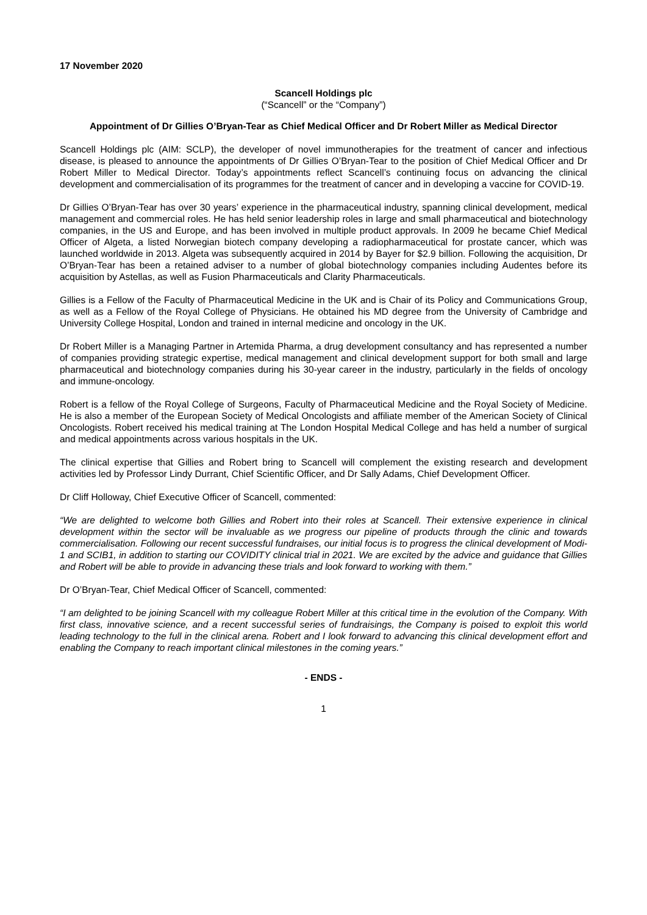17 November 2020
Scancell Holdings plc
(“Scancell” or the “Company”)
Appointment of Dr Gillies O’Bryan-Tear as Chief Medical Officer and Dr Robert Miller as Medical Director
Scancell Holdings plc (AIM: SCLP), the developer of novel immunotherapies for the treatment of cancer and infectious disease, is pleased to announce the appointments of Dr Gillies O’Bryan-Tear to the position of Chief Medical Officer and Dr Robert Miller to Medical Director. Today’s appointments reflect Scancell’s continuing focus on advancing the clinical development and commercialisation of its programmes for the treatment of cancer and in developing a vaccine for COVID-19.
Dr Gillies O’Bryan-Tear has over 30 years’ experience in the pharmaceutical industry, spanning clinical development, medical management and commercial roles. He has held senior leadership roles in large and small pharmaceutical and biotechnology companies, in the US and Europe, and has been involved in multiple product approvals. In 2009 he became Chief Medical Officer of Algeta, a listed Norwegian biotech company developing a radiopharmaceutical for prostate cancer, which was launched worldwide in 2013. Algeta was subsequently acquired in 2014 by Bayer for $2.9 billion. Following the acquisition, Dr O’Bryan-Tear has been a retained adviser to a number of global biotechnology companies including Audentes before its acquisition by Astellas, as well as Fusion Pharmaceuticals and Clarity Pharmaceuticals.
Gillies is a Fellow of the Faculty of Pharmaceutical Medicine in the UK and is Chair of its Policy and Communications Group, as well as a Fellow of the Royal College of Physicians. He obtained his MD degree from the University of Cambridge and University College Hospital, London and trained in internal medicine and oncology in the UK.
Dr Robert Miller is a Managing Partner in Artemida Pharma, a drug development consultancy and has represented a number of companies providing strategic expertise, medical management and clinical development support for both small and large pharmaceutical and biotechnology companies during his 30-year career in the industry, particularly in the fields of oncology and immune-oncology.
Robert is a fellow of the Royal College of Surgeons, Faculty of Pharmaceutical Medicine and the Royal Society of Medicine. He is also a member of the European Society of Medical Oncologists and affiliate member of the American Society of Clinical Oncologists. Robert received his medical training at The London Hospital Medical College and has held a number of surgical and medical appointments across various hospitals in the UK.
The clinical expertise that Gillies and Robert bring to Scancell will complement the existing research and development activities led by Professor Lindy Durrant, Chief Scientific Officer, and Dr Sally Adams, Chief Development Officer.
Dr Cliff Holloway, Chief Executive Officer of Scancell, commented:
“We are delighted to welcome both Gillies and Robert into their roles at Scancell. Their extensive experience in clinical development within the sector will be invaluable as we progress our pipeline of products through the clinic and towards commercialisation. Following our recent successful fundraises, our initial focus is to progress the clinical development of Modi-1 and SCIB1, in addition to starting our COVIDITY clinical trial in 2021. We are excited by the advice and guidance that Gillies and Robert will be able to provide in advancing these trials and look forward to working with them.”
Dr O’Bryan-Tear, Chief Medical Officer of Scancell, commented:
“I am delighted to be joining Scancell with my colleague Robert Miller at this critical time in the evolution of the Company. With first class, innovative science, and a recent successful series of fundraisings, the Company is poised to exploit this world leading technology to the full in the clinical arena. Robert and I look forward to advancing this clinical development effort and enabling the Company to reach important clinical milestones in the coming years.”
- ENDS -
1